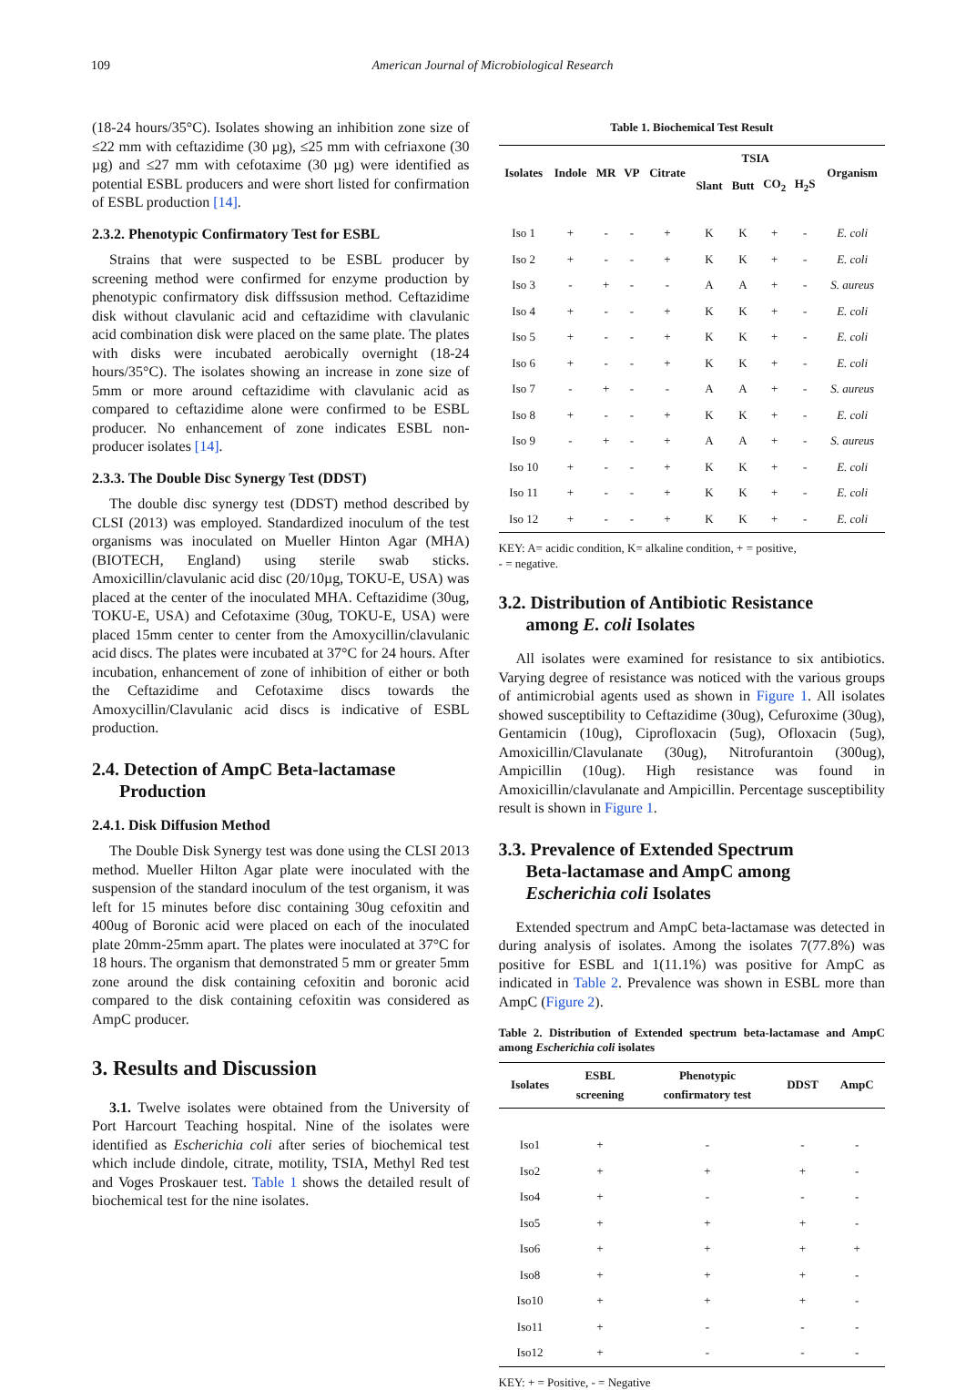109 American Journal of Microbiological Research
(18-24 hours/35°C). Isolates showing an inhibition zone size of ≤22 mm with ceftazidime (30 µg), ≤25 mm with cefriaxone (30 µg) and ≤27 mm with cefotaxime (30 µg) were identified as potential ESBL producers and were short listed for confirmation of ESBL production [14].
2.3.2. Phenotypic Confirmatory Test for ESBL
Strains that were suspected to be ESBL producer by screening method were confirmed for enzyme production by phenotypic confirmatory disk diffssusion method. Ceftazidime disk without clavulanic acid and ceftazidime with clavulanic acid combination disk were placed on the same plate. The plates with disks were incubated aerobically overnight (18-24 hours/35°C). The isolates showing an increase in zone size of 5mm or more around ceftazidime with clavulanic acid as compared to ceftazidime alone were confirmed to be ESBL producer. No enhancement of zone indicates ESBL non-producer isolates [14].
2.3.3. The Double Disc Synergy Test (DDST)
The double disc synergy test (DDST) method described by CLSI (2013) was employed. Standardized inoculum of the test organisms was inoculated on Mueller Hinton Agar (MHA) (BIOTECH, England) using sterile swab sticks. Amoxicillin/clavulanic acid disc (20/10µg, TOKU-E, USA) was placed at the center of the inoculated MHA. Ceftazidime (30ug, TOKU-E, USA) and Cefotaxime (30ug, TOKU-E, USA) were placed 15mm center to center from the Amoxycillin/clavulanic acid discs. The plates were incubated at 37°C for 24 hours. After incubation, enhancement of zone of inhibition of either or both the Ceftazidime and Cefotaxime discs towards the Amoxycillin/Clavulanic acid discs is indicative of ESBL production.
2.4. Detection of AmpC Beta-lactamase
Production
2.4.1. Disk Diffusion Method
The Double Disk Synergy test was done using the CLSI 2013 method. Mueller Hilton Agar plate were inoculated with the suspension of the standard inoculum of the test organism, it was left for 15 minutes before disc containing 30ug cefoxitin and 400ug of Boronic acid were placed on each of the inoculated plate 20mm-25mm apart. The plates were inoculated at 37°C for 18 hours. The organism that demonstrated 5 mm or greater 5mm zone around the disk containing cefoxitin and boronic acid compared to the disk containing cefoxitin was considered as AmpC producer.
3. Results and Discussion
3.1. Twelve isolates were obtained from the University of Port Harcourt Teaching hospital. Nine of the isolates were identified as Escherichia coli after series of biochemical test which include dindole, citrate, motility, TSIA, Methyl Red test and Voges Proskauer test. Table 1 shows the detailed result of biochemical test for the nine isolates.
Table 1. Biochemical Test Result
| Isolates | Indole | MR | VP | Citrate | TSIA | | | | Organism |
| --- | --- | --- | --- | --- | --- | --- | --- | --- | --- |
| | | | | | Slant | Butt | CO<sub>2</sub> | H<sub>2</sub>S | |
| Iso 1 | + | - | - | + | K | K | + | - | E. coli |
| Iso 2 | + | - | - | + | K | K | + | - | E. coli |
| Iso 3 | - | + | - | - | A | A | + | - | S. aureus |
| Iso 4 | + | - | - | + | K | K | + | - | E. coli |
| Iso 5 | + | - | - | + | K | K | + | - | E. coli |
| Iso 6 | + | - | - | + | K | K | + | - | E. coli |
| Iso 7 | - | + | - | - | A | A | + | - | S. aureus |
| Iso 8 | + | - | - | + | K | K | + | - | E. coli |
| Iso 9 | - | + | - | + | A | A | + | - | S. aureus |
| Iso 10 | + | - | - | + | K | K | + | - | E. coli |
| Iso 11 | + | - | - | + | K | K | + | - | E. coli |
| Iso 12 | + | - | - | + | K | K | + | - | E. coli |
KEY: A= acidic condition, K= alkaline condition, + = positive,
- = negative.
3.2. Distribution of Antibiotic Resistance
among E. coli Isolates
All isolates were examined for resistance to six antibiotics. Varying degree of resistance was noticed with the various groups of antimicrobial agents used as shown in Figure 1. All isolates showed susceptibility to Ceftazidime (30ug), Cefuroxime (30ug), Gentamicin (10ug), Ciprofloxacin (5ug), Ofloxacin (5ug), Amoxicillin/Clavulanate (30ug), Nitrofurantoin (300ug), Ampicillin (10ug). High resistance was found in Amoxicillin/clavulanate and Ampicillin. Percentage susceptibility result is shown in Figure 1.
3.3. Prevalence of Extended Spectrum
Beta-lactamase and AmpC among
Escherichia coli Isolates
Extended spectrum and AmpC beta-lactamase was detected in during analysis of isolates. Among the isolates 7(77.8%) was positive for ESBL and 1(11.1%) was positive for AmpC as indicated in Table 2. Prevalence was shown in ESBL more than AmpC (Figure 2).
Table 2. Distribution of Extended spectrum beta-lactamase and AmpC among Escherichia coli isolates
| Isolates | ESBL screening | Phenotypic confirmatory test | DDST | AmpC |
| --- | --- | --- | --- | --- |
| Iso1 | + | - | - | - |
| Iso2 | + | + | + | - |
| Iso4 | + | - | - | - |
| Iso5 | + | + | + | - |
| Iso6 | + | + | + | + |
| Iso8 | + | + | + | - |
| Iso10 | + | + | + | - |
| Iso11 | + | - | - | - |
| Iso12 | + | - | - | - |
KEY: + = Positive, - = Negative